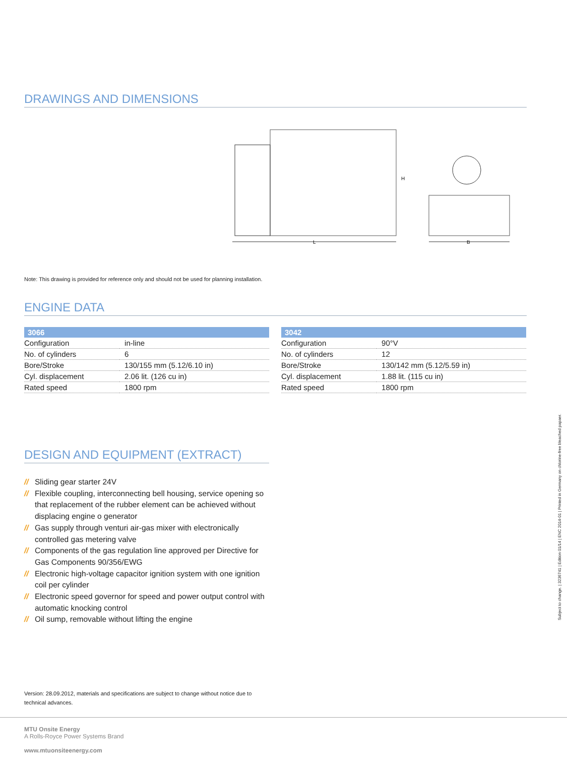DRAWINGS AND DIMENSIONS
L
H
B
Note: This drawing is provided for reference only and should not be used for planning installation.
ENGINE DATA
| 3066 | |
| --- | --- |
| Configuration | in-line |
| No. of cylinders | 6 |
| Bore/Stroke | 130/155 mm (5.12/6.10 in) |
| Cyl. displacement | 2.06 lit. (126 cu in) |
| Rated speed | 1800 rpm |
| 3042 | |
| --- | --- |
| Configuration | 90°V |
| No. of cylinders | 12 |
| Bore/Stroke | 130/142 mm (5.12/5.59 in) |
| Cyl. displacement | 1.88 lit. (115 cu in) |
| Rated speed | 1800 rpm |
DESIGN AND EQUIPMENT (EXTRACT)
// Sliding gear starter 24V
// Flexible coupling, interconnecting bell housing, service opening so that replacement of the rubber element can be achieved without displacing engine o generator
// Gas supply through venturi air-gas mixer with electronically controlled gas metering valve
// Components of the gas regulation line approved per Directive for Gas Components 90/356/EWG
// Electronic high-voltage capacitor ignition system with one ignition coil per cylinder
// Electronic speed governor for speed and power output control with automatic knocking control
// Oil sump, removable without lifting the engine
Version: 28.09.2012, materials and specifications are subject to change without notice due to technical advances.
MTU Onsite Energy
A Rolls-Royce Power Systems Brand
www.mtuonsiteenergy.com
Subject to change. | 3236741 | Edition 01/14 | ENC 2014-01 | Printed in Germany on chlorine-free bleached papaer.